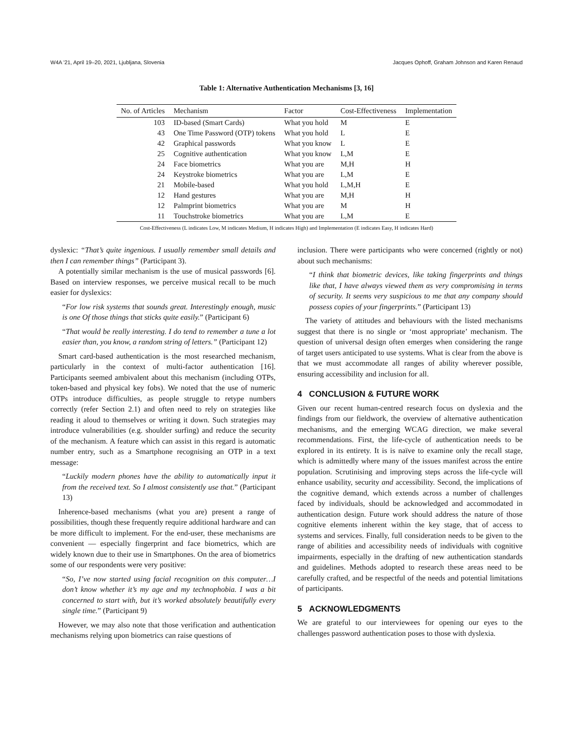W4A '21, April 19–20, 2021, Ljubljana, Slovenia Jacques Ophoff, Graham Johnson and Karen Renaud
Table 1: Alternative Authentication Mechanisms [3, 16]
| No. of Articles | Mechanism | Factor | Cost-Effectiveness | Implementation |
| --- | --- | --- | --- | --- |
| 103 | ID-based (Smart Cards) | What you hold | M | E |
| 43 | One Time Password (OTP) tokens | What you hold | L | E |
| 42 | Graphical passwords | What you know | L | E |
| 25 | Cognitive authentication | What you know | L,M | E |
| 24 | Face biometrics | What you are | M,H | H |
| 24 | Keystroke biometrics | What you are | L,M | E |
| 21 | Mobile-based | What you hold | L,M,H | E |
| 12 | Hand gestures | What you are | M,H | H |
| 12 | Palmprint biometrics | What you are | M | H |
| 11 | Touchstroke biometrics | What you are | L,M | E |
Cost-Effectiveness (L indicates Low, M indicates Medium, H indicates High) and Implementation (E indicates Easy, H indicates Hard)
dyslexic: “That’s quite ingenious. I usually remember small details and then I can remember things” (Participant 3).
A potentially similar mechanism is the use of musical passwords [6]. Based on interview responses, we perceive musical recall to be much easier for dyslexics:
“For low risk systems that sounds great. Interestingly enough, music is one Of those things that sticks quite easily.” (Participant 6)
“That would be really interesting. I do tend to remember a tune a lot easier than, you know, a random string of letters.” (Participant 12)
Smart card-based authentication is the most researched mechanism, particularly in the context of multi-factor authentication [16]. Participants seemed ambivalent about this mechanism (including OTPs, token-based and physical key fobs). We noted that the use of numeric OTPs introduce difficulties, as people struggle to retype numbers correctly (refer Section 2.1) and often need to rely on strategies like reading it aloud to themselves or writing it down. Such strategies may introduce vulnerabilities (e.g. shoulder surfing) and reduce the security of the mechanism. A feature which can assist in this regard is automatic number entry, such as a Smartphone recognising an OTP in a text message:
“Luckily modern phones have the ability to automatically input it from the received text. So I almost consistently use that.” (Participant 13)
Inherence-based mechanisms (what you are) present a range of possibilities, though these frequently require additional hardware and can be more difficult to implement. For the end-user, these mechanisms are convenient — especially fingerprint and face biometrics, which are widely known due to their use in Smartphones. On the area of biometrics some of our respondents were very positive:
“So, I’ve now started using facial recognition on this computer…I don’t know whether it’s my age and my technophobia. I was a bit concerned to start with, but it’s worked absolutely beautifully every single time.” (Participant 9)
However, we may also note that those verification and authentication mechanisms relying upon biometrics can raise questions of
inclusion. There were participants who were concerned (rightly or not) about such mechanisms:
“I think that biometric devices, like taking fingerprints and things like that, I have always viewed them as very compromising in terms of security. It seems very suspicious to me that any company should possess copies of your fingerprints.” (Participant 13)
The variety of attitudes and behaviours with the listed mechanisms suggest that there is no single or ‘most appropriate’ mechanism. The question of universal design often emerges when considering the range of target users anticipated to use systems. What is clear from the above is that we must accommodate all ranges of ability wherever possible, ensuring accessibility and inclusion for all.
4 CONCLUSION & FUTURE WORK
Given our recent human-centred research focus on dyslexia and the findings from our fieldwork, the overview of alternative authentication mechanisms, and the emerging WCAG direction, we make several recommendations. First, the life-cycle of authentication needs to be explored in its entirety. It is is naïve to examine only the recall stage, which is admittedly where many of the issues manifest across the entire population. Scrutinising and improving steps across the life-cycle will enhance usability, security and accessibility. Second, the implications of the cognitive demand, which extends across a number of challenges faced by individuals, should be acknowledged and accommodated in authentication design. Future work should address the nature of those cognitive elements inherent within the key stage, that of access to systems and services. Finally, full consideration needs to be given to the range of abilities and accessibility needs of individuals with cognitive impairments, especially in the drafting of new authentication standards and guidelines. Methods adopted to research these areas need to be carefully crafted, and be respectful of the needs and potential limitations of participants.
5 ACKNOWLEDGMENTS
We are grateful to our interviewees for opening our eyes to the challenges password authentication poses to those with dyslexia.